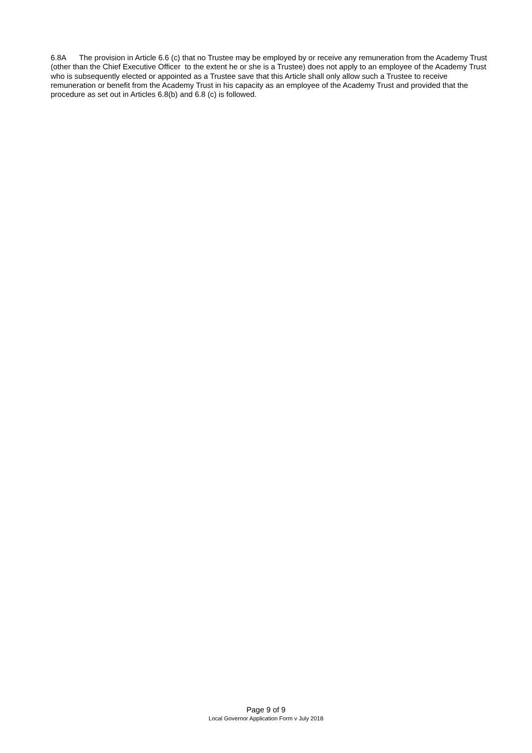6.8A The provision in Article 6.6 (c) that no Trustee may be employed by or receive any remuneration from the Academy Trust (other than the Chief Executive Officer to the extent he or she is a Trustee) does not apply to an employee of the Academy Trust who is subsequently elected or appointed as a Trustee save that this Article shall only allow such a Trustee to receive remuneration or benefit from the Academy Trust in his capacity as an employee of the Academy Trust and provided that the procedure as set out in Articles 6.8(b) and 6.8 (c) is followed.
Page 9 of 9
Local Governor Application Form v July 2018